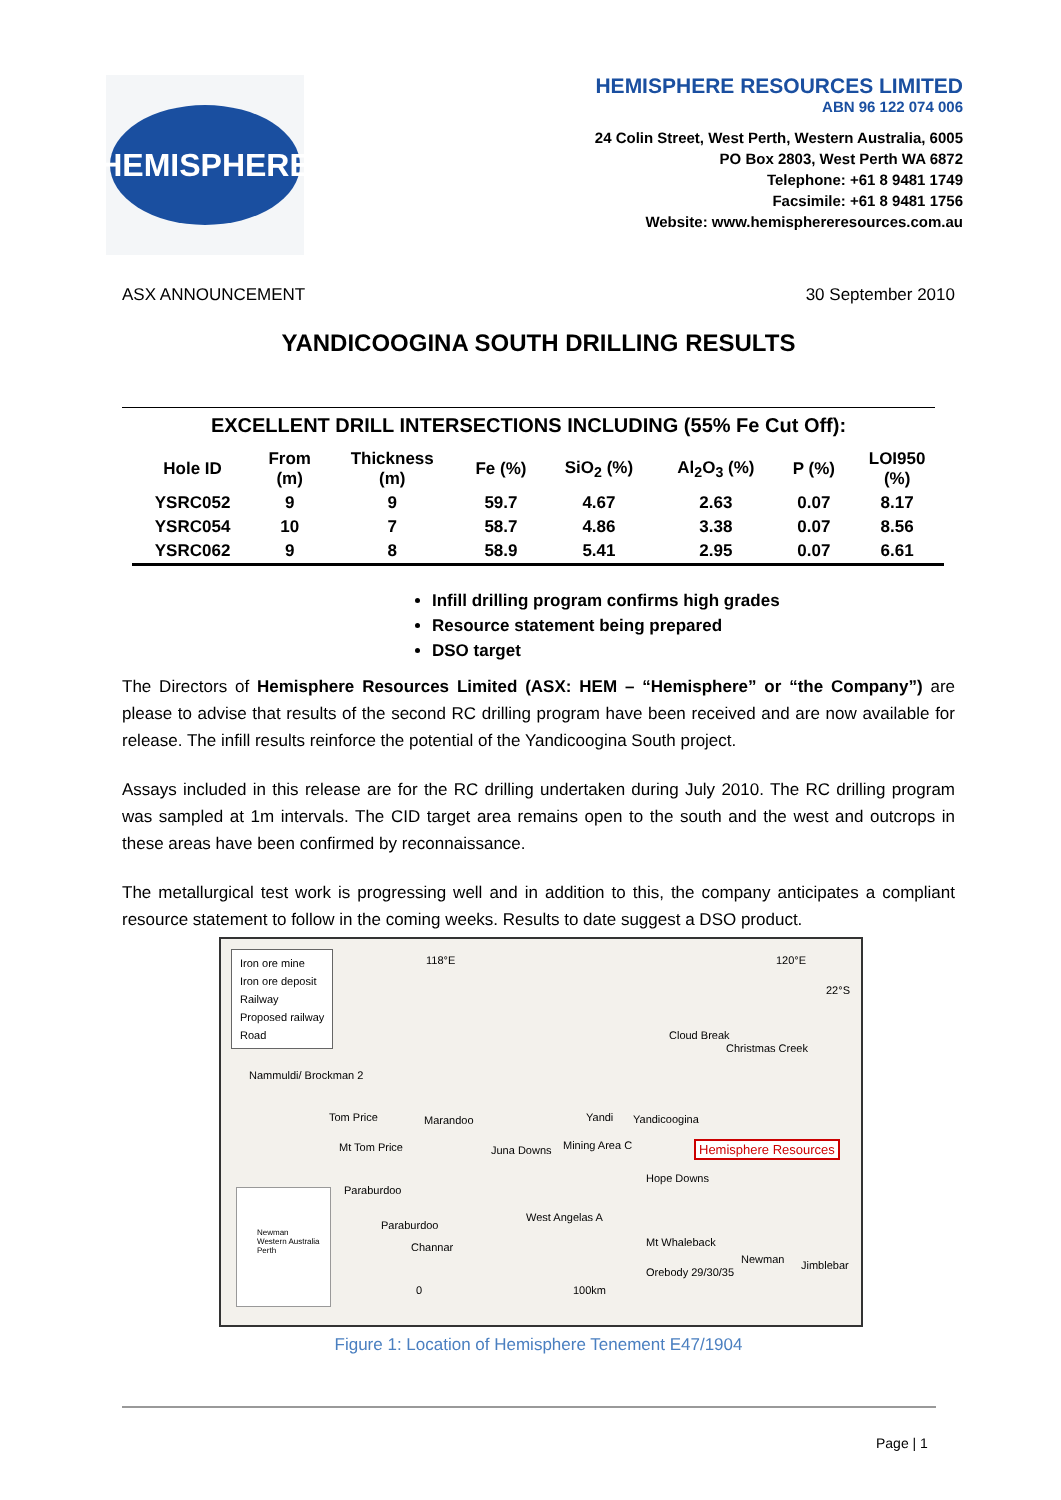HEMISPHERE
HEMISPHERE RESOURCES LIMITED
ABN 96 122 074 006
24 Colin Street, West Perth, Western Australia, 6005
PO Box 2803, West Perth WA 6872
Telephone: +61 8 9481 1749
Facsimile: +61 8 9481 1756
Website: www.hemisphereresources.com.au
ASX ANNOUNCEMENT 30 September 2010
YANDICOOGINA SOUTH DRILLING RESULTS
EXCELLENT DRILL INTERSECTIONS INCLUDING (55% Fe Cut Off):
| Hole ID | From (m) | Thickness (m) | Fe (%) | SiO<sub>2</sub> (%) | Al<sub>2</sub>O<sub>3</sub> (%) | P (%) | LOI950 (%) |
| --- | --- | --- | --- | --- | --- | --- | --- |
| YSRC052 | 9 | 9 | 59.7 | 4.67 | 2.63 | 0.07 | 8.17 |
| YSRC054 | 10 | 7 | 58.7 | 4.86 | 3.38 | 0.07 | 8.56 |
| YSRC062 | 9 | 8 | 58.9 | 5.41 | 2.95 | 0.07 | 6.61 |
Infill drilling program confirms high grades
Resource statement being prepared
DSO target
The Directors of Hemisphere Resources Limited (ASX: HEM – “Hemisphere” or “the Company”) are please to advise that results of the second RC drilling program have been received and are now available for release. The infill results reinforce the potential of the Yandicoogina South project.
Assays included in this release are for the RC drilling undertaken during July 2010. The RC drilling program was sampled at 1m intervals. The CID target area remains open to the south and the west and outcrops in these areas have been confirmed by reconnaissance.
The metallurgical test work is progressing well and in addition to this, the company anticipates a compliant resource statement to follow in the coming weeks. Results to date suggest a DSO product.
Iron ore mine
Iron ore deposit
Railway
Proposed railway
Road
118°E 120°E
22°S
Cloud Break
Christmas Creek
Nammuldi/ Brockman 2
Tom Price Marandoo Yandi Yandicoogina
Mt Tom Price Juna Downs Mining Area C Hemisphere Resources
Hope Downs
Paraburdoo
West Angelas A
Paraburdoo
Channar Mt Whaleback
Newman Jimblebar
Orebody 29/30/35
Newman
Western Australia
Perth
0 100km
Figure 1: Location of Hemisphere Tenement E47/1904
Page | 1